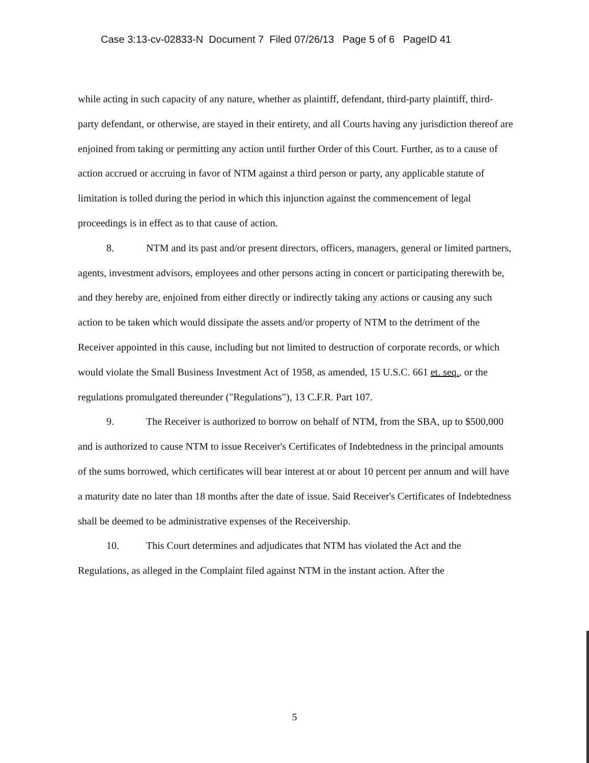Case 3:13-cv-02833-N Document 7 Filed 07/26/13 Page 5 of 6 PageID 41
while acting in such capacity of any nature, whether as plaintiff, defendant, third-party plaintiff, third-party defendant, or otherwise, are stayed in their entirety, and all Courts having any jurisdiction thereof are enjoined from taking or permitting any action until further Order of this Court. Further, as to a cause of action accrued or accruing in favor of NTM against a third person or party, any applicable statute of limitation is tolled during the period in which this injunction against the commencement of legal proceedings is in effect as to that cause of action.
8. NTM and its past and/or present directors, officers, managers, general or limited partners, agents, investment advisors, employees and other persons acting in concert or participating therewith be, and they hereby are, enjoined from either directly or indirectly taking any actions or causing any such action to be taken which would dissipate the assets and/or property of NTM to the detriment of the Receiver appointed in this cause, including but not limited to destruction of corporate records, or which would violate the Small Business Investment Act of 1958, as amended, 15 U.S.C. 661 et. seq., or the regulations promulgated thereunder ("Regulations"), 13 C.F.R. Part 107.
9. The Receiver is authorized to borrow on behalf of NTM, from the SBA, up to $500,000 and is authorized to cause NTM to issue Receiver's Certificates of Indebtedness in the principal amounts of the sums borrowed, which certificates will bear interest at or about 10 percent per annum and will have a maturity date no later than 18 months after the date of issue. Said Receiver's Certificates of Indebtedness shall be deemed to be administrative expenses of the Receivership.
10. This Court determines and adjudicates that NTM has violated the Act and the Regulations, as alleged in the Complaint filed against NTM in the instant action. After the
5